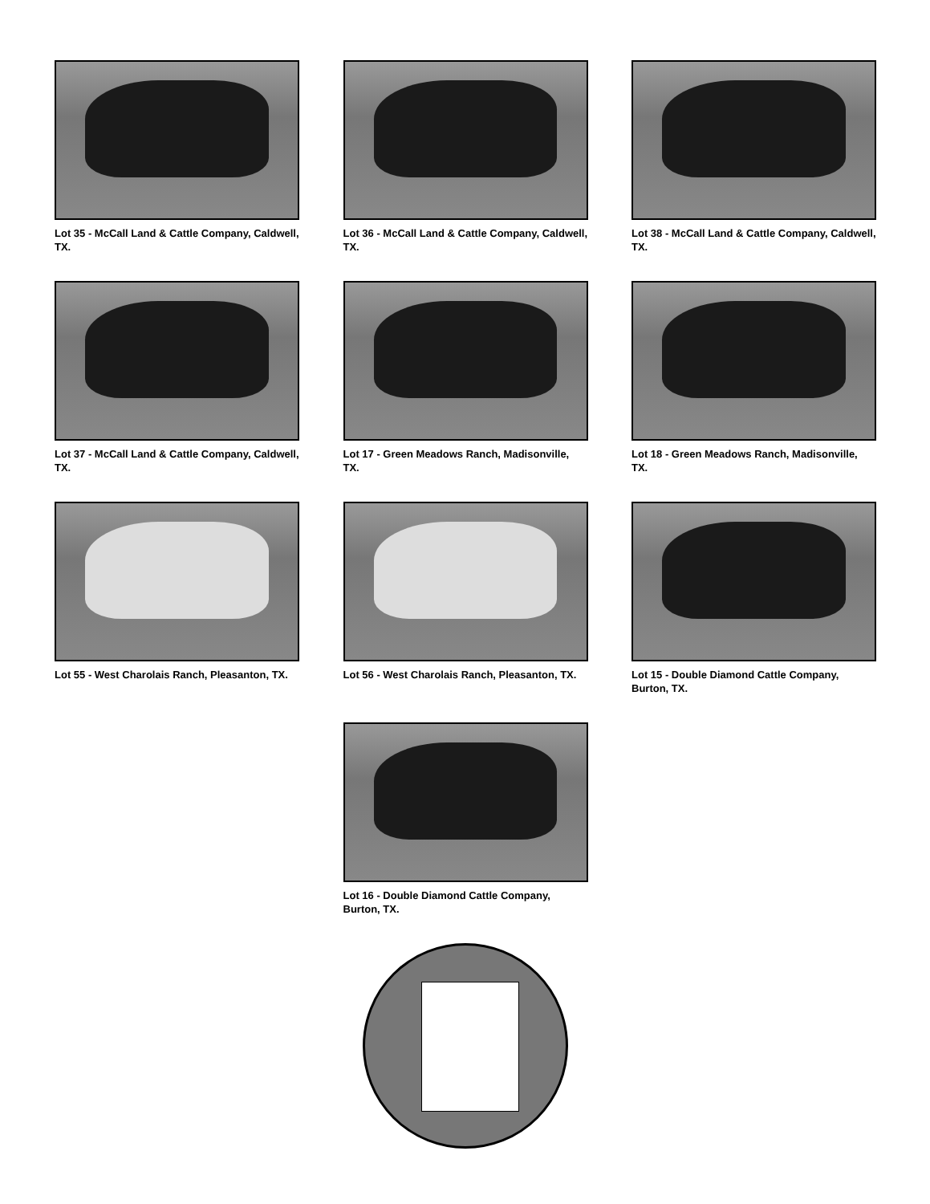Lot 35 - McCall Land & Cattle Company, Caldwell, TX.
Lot 36 - McCall Land & Cattle Company, Caldwell, TX.
Lot 38 - McCall Land & Cattle Company, Caldwell, TX.
Lot 37 - McCall Land & Cattle Company, Caldwell, TX.
Lot 17 - Green Meadows Ranch, Madisonville, TX.
Lot 18 - Green Meadows Ranch, Madisonville, TX.
Lot 55 - West Charolais Ranch, Pleasanton, TX.
Lot 56 - West Charolais Ranch, Pleasanton, TX.
Lot 15 - Double Diamond Cattle Company, Burton, TX.
Lot 16 - Double Diamond Cattle Company, Burton, TX.